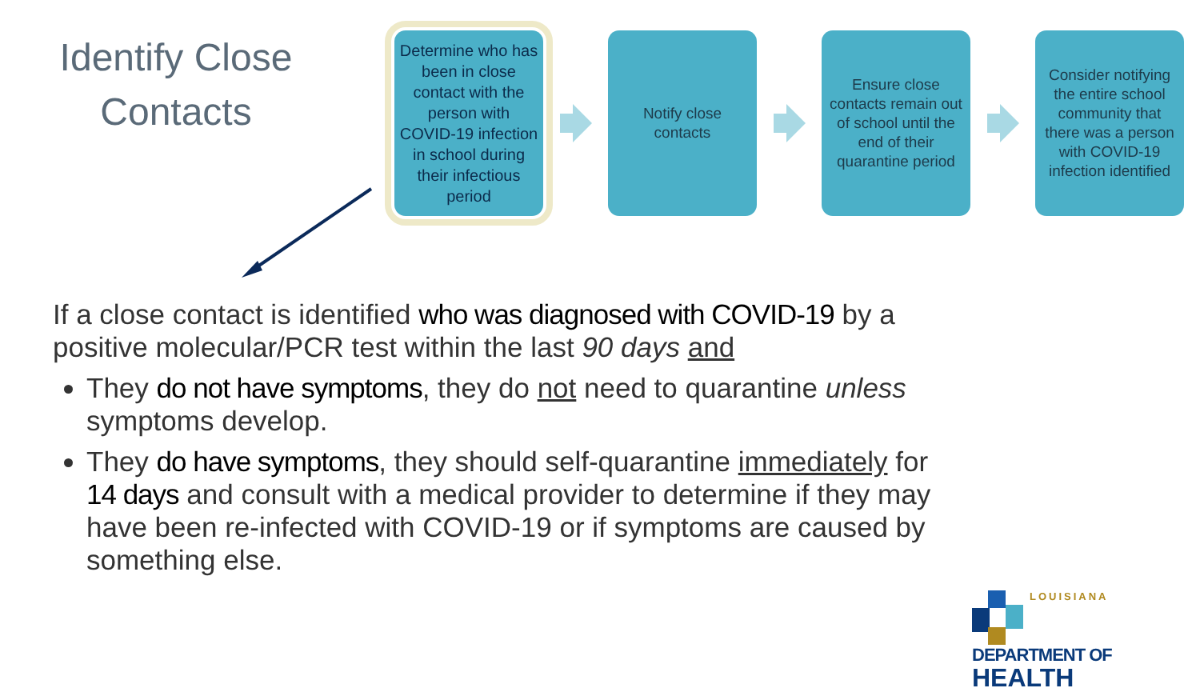Identify Close Contacts
Determine who has been in close contact with the person with COVID-19 infection in school during their infectious period
Notify close contacts
Ensure close contacts remain out of school until the end of their quarantine period
Consider notifying the entire school community that there was a person with COVID-19 infection identified
If a close contact is identified who was diagnosed with COVID-19 by a positive molecular/PCR test within the last 90 days and
They do not have symptoms, they do not need to quarantine unless symptoms develop.
They do have symptoms, they should self-quarantine immediately for 14 days and consult with a medical provider to determine if they may have been re-infected with COVID-19 or if symptoms are caused by something else.
LOUISIANA
DEPARTMENT OF
HEALTH